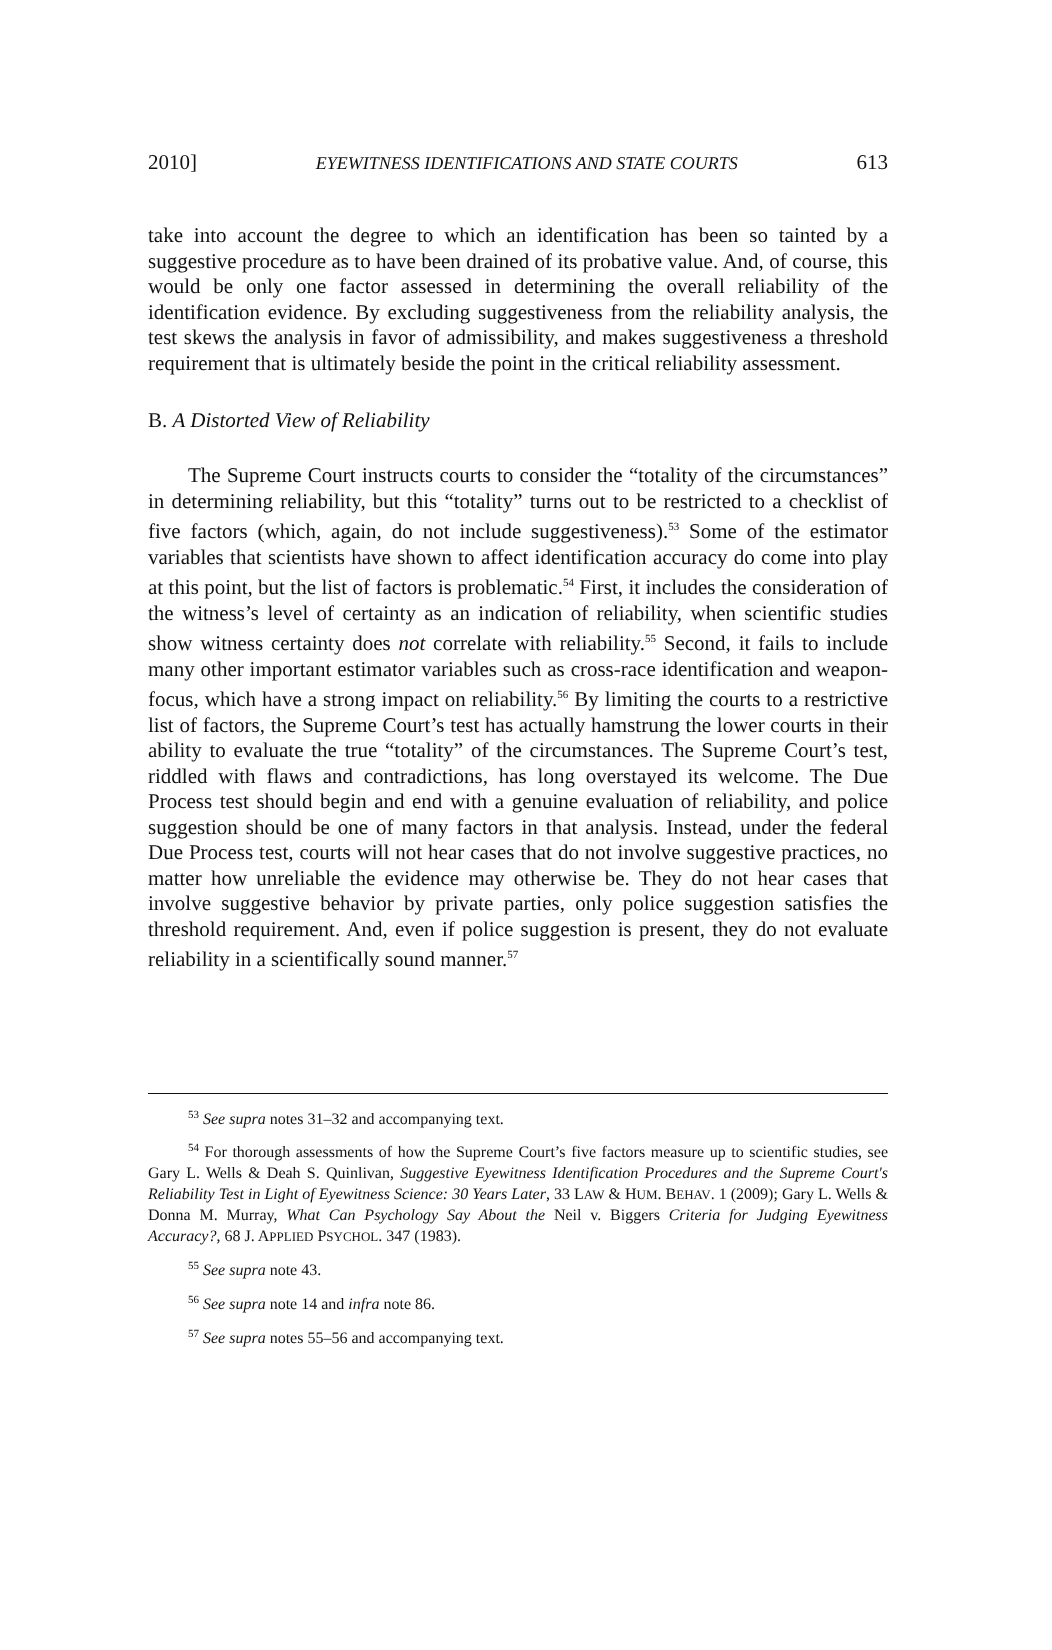2010] EYEWITNESS IDENTIFICATIONS AND STATE COURTS 613
take into account the degree to which an identification has been so tainted by a suggestive procedure as to have been drained of its probative value. And, of course, this would be only one factor assessed in determining the overall reliability of the identification evidence. By excluding suggestiveness from the reliability analysis, the test skews the analysis in favor of admissibility, and makes suggestiveness a threshold requirement that is ultimately beside the point in the critical reliability assessment.
B. A Distorted View of Reliability
The Supreme Court instructs courts to consider the “totality of the circumstances” in determining reliability, but this “totality” turns out to be restricted to a checklist of five factors (which, again, do not include suggestiveness).<sup>53</sup> Some of the estimator variables that scientists have shown to affect identification accuracy do come into play at this point, but the list of factors is problematic.<sup>54</sup> First, it includes the consideration of the witness’s level of certainty as an indication of reliability, when scientific studies show witness certainty does not correlate with reliability.<sup>55</sup> Second, it fails to include many other important estimator variables such as cross-race identification and weapon-focus, which have a strong impact on reliability.<sup>56</sup> By limiting the courts to a restrictive list of factors, the Supreme Court’s test has actually hamstrung the lower courts in their ability to evaluate the true “totality” of the circumstances. The Supreme Court’s test, riddled with flaws and contradictions, has long overstayed its welcome. The Due Process test should begin and end with a genuine evaluation of reliability, and police suggestion should be one of many factors in that analysis. Instead, under the federal Due Process test, courts will not hear cases that do not involve suggestive practices, no matter how unreliable the evidence may otherwise be. They do not hear cases that involve suggestive behavior by private parties, only police suggestion satisfies the threshold requirement. And, even if police suggestion is present, they do not evaluate reliability in a scientifically sound manner.<sup>57</sup>
<sup>53</sup> See supra notes 31–32 and accompanying text.
<sup>54</sup> For thorough assessments of how the Supreme Court’s five factors measure up to scientific studies, see Gary L. Wells & Deah S. Quinlivan, Suggestive Eyewitness Identification Procedures and the Supreme Court's Reliability Test in Light of Eyewitness Science: 30 Years Later, 33 LAW & HUM. BEHAV. 1 (2009); Gary L. Wells & Donna M. Murray, What Can Psychology Say About the Neil v. Biggers Criteria for Judging Eyewitness Accuracy?, 68 J. APPLIED PSYCHOL. 347 (1983).
<sup>55</sup> See supra note 43.
<sup>56</sup> See supra note 14 and infra note 86.
<sup>57</sup> See supra notes 55–56 and accompanying text.